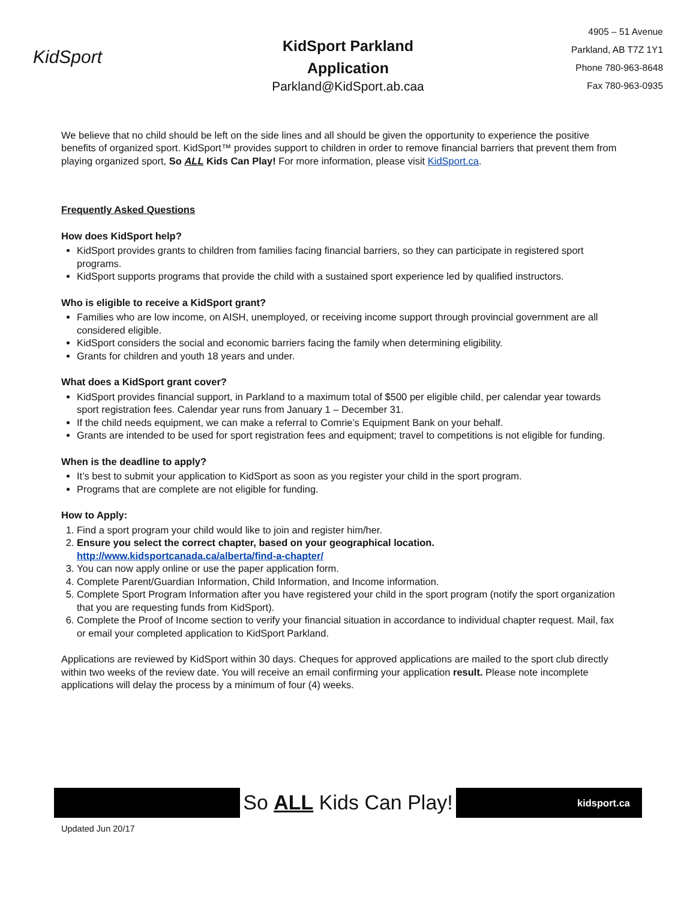KidSport
KidSport Parkland
Application
Parkland@KidSport.ab.caa
4905 – 51 Avenue
Parkland, AB T7Z 1Y1
Phone 780-963-8648
Fax 780-963-0935
We believe that no child should be left on the side lines and all should be given the opportunity to experience the positive benefits of organized sport. KidSport™ provides support to children in order to remove financial barriers that prevent them from playing organized sport, So ALL Kids Can Play! For more information, please visit KidSport.ca.
Frequently Asked Questions
How does KidSport help?
KidSport provides grants to children from families facing financial barriers, so they can participate in registered sport programs.
KidSport supports programs that provide the child with a sustained sport experience led by qualified instructors.
Who is eligible to receive a KidSport grant?
Families who are low income, on AISH, unemployed, or receiving income support through provincial government are all considered eligible.
KidSport considers the social and economic barriers facing the family when determining eligibility.
Grants for children and youth 18 years and under.
What does a KidSport grant cover?
KidSport provides financial support, in Parkland to a maximum total of $500 per eligible child, per calendar year towards sport registration fees. Calendar year runs from January 1 – December 31.
If the child needs equipment, we can make a referral to Comrie’s Equipment Bank on your behalf.
Grants are intended to be used for sport registration fees and equipment; travel to competitions is not eligible for funding.
When is the deadline to apply?
It’s best to submit your application to KidSport as soon as you register your child in the sport program.
Programs that are complete are not eligible for funding.
How to Apply:
1. Find a sport program your child would like to join and register him/her.
2. Ensure you select the correct chapter, based on your geographical location.
http://www.kidsportcanada.ca/alberta/find-a-chapter/
3. You can now apply online or use the paper application form.
4. Complete Parent/Guardian Information, Child Information, and Income information.
5. Complete Sport Program Information after you have registered your child in the sport program (notify the sport organization that you are requesting funds from KidSport).
6. Complete the Proof of Income section to verify your financial situation in accordance to individual chapter request. Mail, fax or email your completed application to KidSport Parkland.
Applications are reviewed by KidSport within 30 days. Cheques for approved applications are mailed to the sport club directly within two weeks of the review date. You will receive an email confirming your application result. Please note incomplete applications will delay the process by a minimum of four (4) weeks.
So ALL Kids Can Play!
kidsport.ca
Updated Jun 20/17